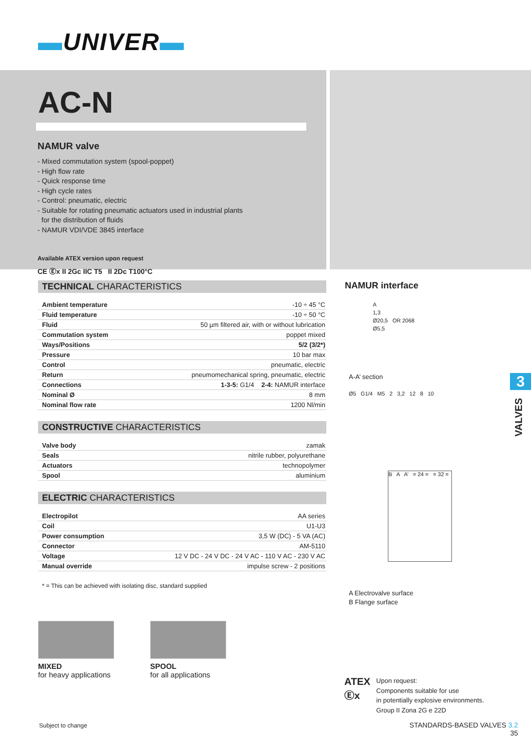▬UNIVER▬
AC-N
NAMUR valve
- Mixed commutation system (spool-poppet)
- High flow rate
- Quick response time
- High cycle rates
- Control: pneumatic, electric
- Suitable for rotating pneumatic actuators used in industrial plants
for the distribution of fluids
- NAMUR VDI/VDE 3845 interface
Available ATEX version upon request
CE Ⓔx II 2Gc IIC T5 II 2Dc T100°C
TECHNICAL CHARACTERISTICS
| Ambient temperature | -10 ÷ 45 °C |
| Fluid temperature | -10 ÷ 50 °C |
| Fluid | 50 µm filtered air, with or without lubrication |
| Commutation system | poppet mixed |
| Ways/Positions | 5/2 (3/2*) |
| Pressure | 10 bar max |
| Control | pneumatic, electric |
| Return | pneumomechanical spring, pneumatic, electric |
| Connections | 1-3-5: G1/4 2-4: NAMUR interface |
| Nominal Ø | 8 mm |
| Nominal flow rate | 1200 Nl/min |
CONSTRUCTIVE CHARACTERISTICS
| Valve body | zamak |
| Seals | nitrile rubber, polyurethane |
| Actuators | technopolymer |
| Spool | aluminium |
ELECTRIC CHARACTERISTICS
| Electropilot | AA series |
| Coil | U1-U3 |
| Power consumption | 3,5 W (DC) - 5 VA (AC) |
| Connector | AM-5110 |
| Voltage | 12 V DC - 24 V DC - 24 V AC - 110 V AC - 230 V AC |
| Manual override | impulse screw - 2 positions |
* = This can be achieved with isolating disc, standard supplied
NAMUR interface
A
1,3
Ø20,5 OR 2068
Ø5,5
A-A’ section
Ø5 G1/4 M5 2 3,2 12 8 10
B A A’ = 24 = = 32 =
A Electrovalve surface
B Flange surface
3
VALVES
MIXED
for heavy applications
SPOOL
for all applications
ATEX
Ⓔx
Upon request:
Components suitable for use
in potentially explosive environments.
Group II Zona 2G e 22D
Subject to change
STANDARDS-BASED VALVES 3.2
35